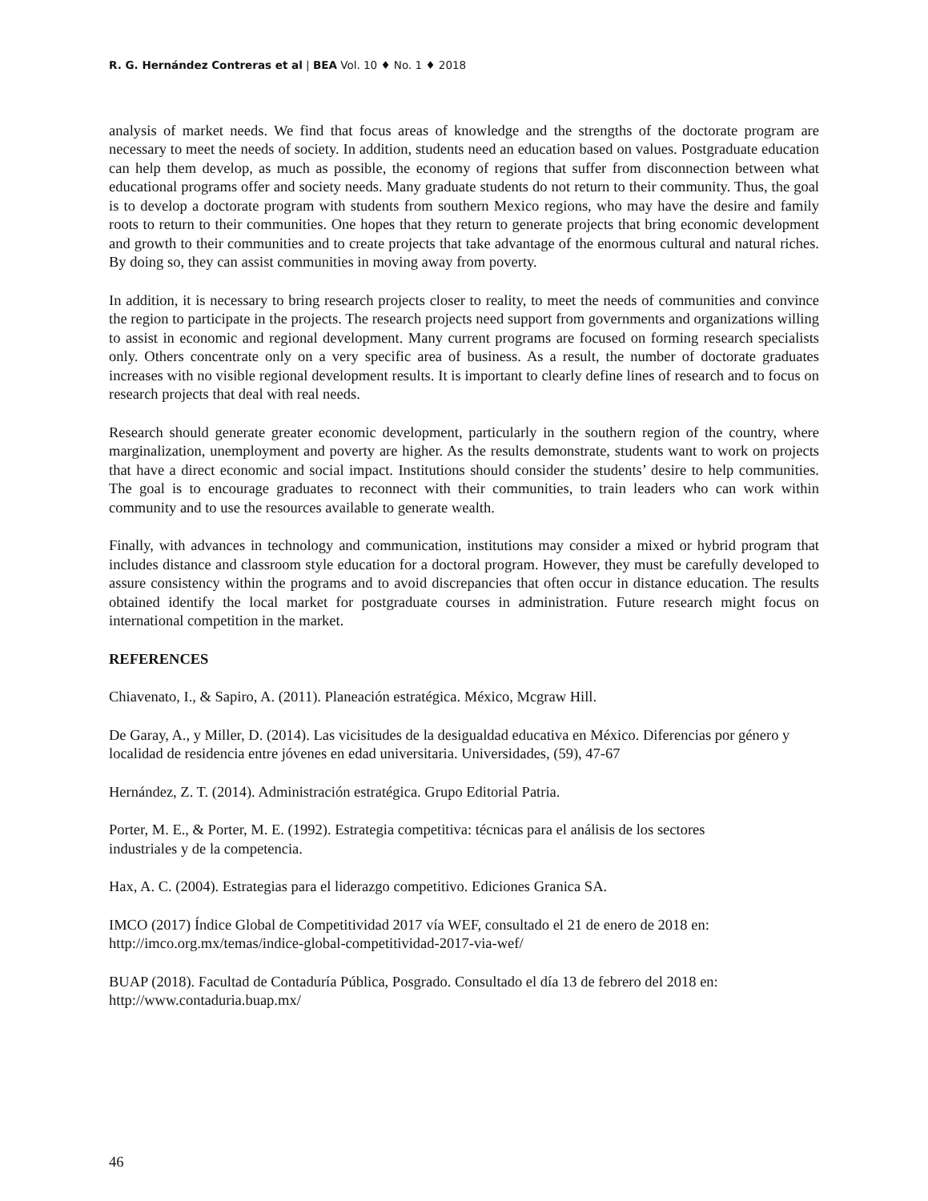R. G. Hernández Contreras et al | BEA Vol. 10 ♦ No. 1 ♦ 2018
analysis of market needs. We find that focus areas of knowledge and the strengths of the doctorate program are necessary to meet the needs of society. In addition, students need an education based on values. Postgraduate education can help them develop, as much as possible, the economy of regions that suffer from disconnection between what educational programs offer and society needs. Many graduate students do not return to their community. Thus, the goal is to develop a doctorate program with students from southern Mexico regions, who may have the desire and family roots to return to their communities. One hopes that they return to generate projects that bring economic development and growth to their communities and to create projects that take advantage of the enormous cultural and natural riches. By doing so, they can assist communities in moving away from poverty.
In addition, it is necessary to bring research projects closer to reality, to meet the needs of communities and convince the region to participate in the projects. The research projects need support from governments and organizations willing to assist in economic and regional development. Many current programs are focused on forming research specialists only. Others concentrate only on a very specific area of business. As a result, the number of doctorate graduates increases with no visible regional development results. It is important to clearly define lines of research and to focus on research projects that deal with real needs.
Research should generate greater economic development, particularly in the southern region of the country, where marginalization, unemployment and poverty are higher. As the results demonstrate, students want to work on projects that have a direct economic and social impact. Institutions should consider the students’ desire to help communities. The goal is to encourage graduates to reconnect with their communities, to train leaders who can work within community and to use the resources available to generate wealth.
Finally, with advances in technology and communication, institutions may consider a mixed or hybrid program that includes distance and classroom style education for a doctoral program. However, they must be carefully developed to assure consistency within the programs and to avoid discrepancies that often occur in distance education. The results obtained identify the local market for postgraduate courses in administration. Future research might focus on international competition in the market.
REFERENCES
Chiavenato, I., & Sapiro, A. (2011). Planeación estratégica. México, Mcgraw Hill.
De Garay, A., y Miller, D. (2014). Las vicisitudes de la desigualdad educativa en México. Diferencias por género y localidad de residencia entre jóvenes en edad universitaria. Universidades, (59), 47-67
Hernández, Z. T. (2014). Administración estratégica. Grupo Editorial Patria.
Porter, M. E., & Porter, M. E. (1992). Estrategia competitiva: técnicas para el análisis de los sectores
industriales y de la competencia.
Hax, A. C. (2004). Estrategias para el liderazgo competitivo. Ediciones Granica SA.
IMCO (2017) Índice Global de Competitividad 2017 vía WEF, consultado el 21 de enero de 2018 en:
http://imco.org.mx/temas/indice-global-competitividad-2017-via-wef/
BUAP (2018). Facultad de Contaduría Pública, Posgrado. Consultado el día 13 de febrero del 2018 en:
http://www.contaduria.buap.mx/
46